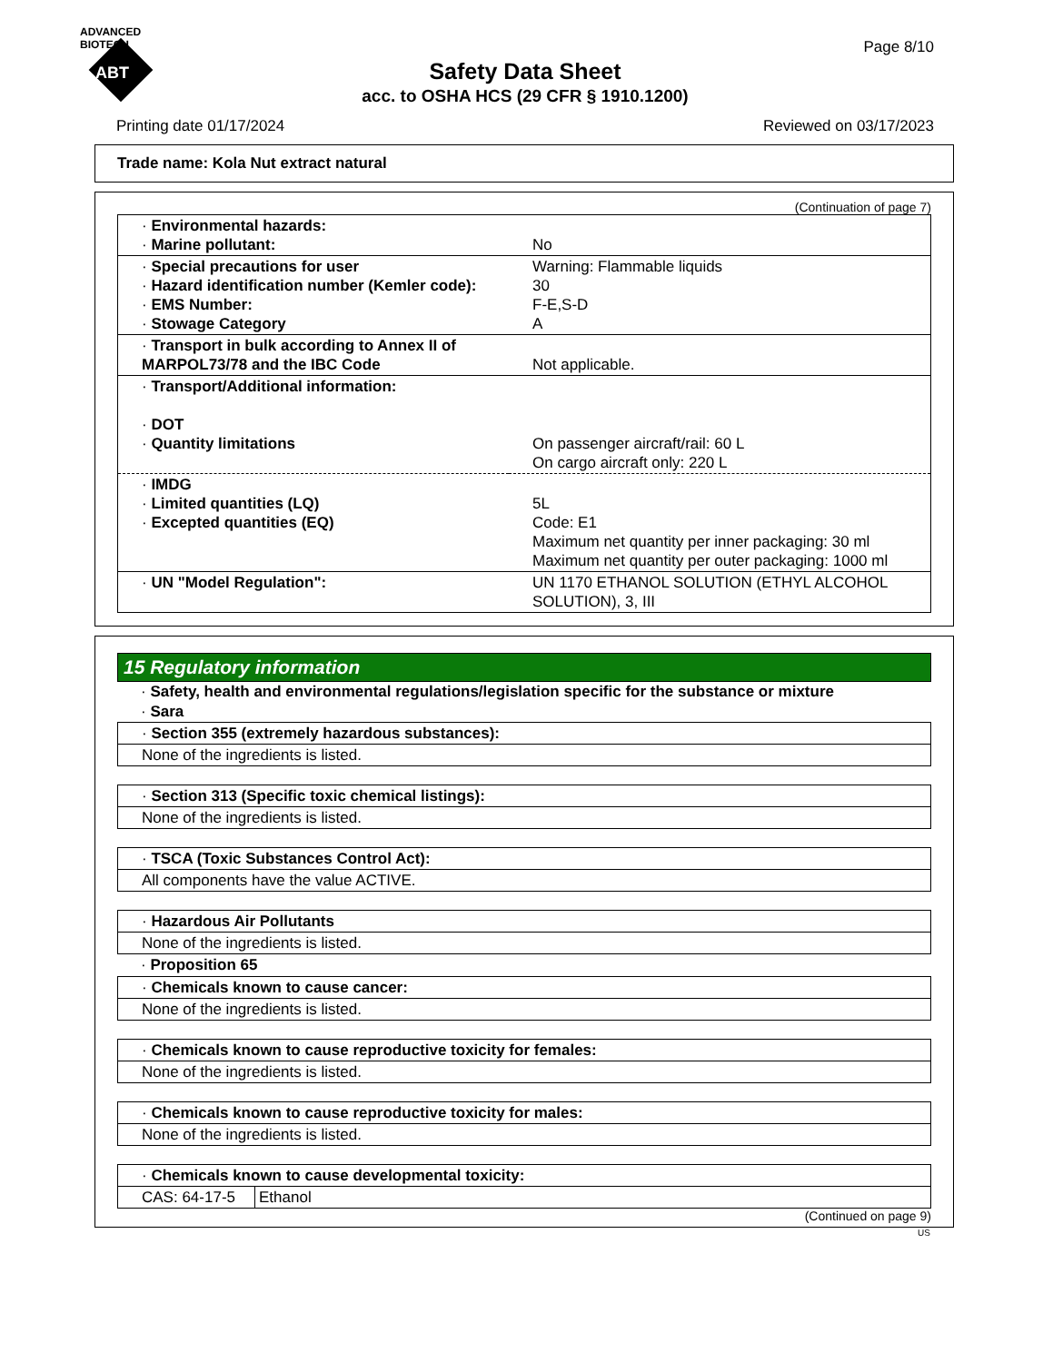ADVANCED BIOTECH
ABT
Page 8/10
Safety Data Sheet
acc. to OSHA HCS (29 CFR § 1910.1200)
Printing date 01/17/2024 Reviewed on 03/17/2023
Trade name: Kola Nut extract natural
(Continuation of page 7)
| · Environmental hazards: · Marine pollutant: | No |
| · Special precautions for user · Hazard identification number (Kemler code): · EMS Number: · Stowage Category | Warning: Flammable liquids 30 F-E,S-D A |
| · Transport in bulk according to Annex II of MARPOL73/78 and the IBC Code | Not applicable. |
| · Transport/Additional information: · DOT · Quantity limitations | On passenger aircraft/rail: 60 L On cargo aircraft only: 220 L |
| · IMDG · Limited quantities (LQ) · Excepted quantities (EQ) | 5L Code: E1 Maximum net quantity per inner packaging: 30 ml Maximum net quantity per outer packaging: 1000 ml |
| · UN "Model Regulation": | UN 1170 ETHANOL SOLUTION (ETHYL ALCOHOL SOLUTION), 3, III |
15 Regulatory information
· Safety, health and environmental regulations/legislation specific for the substance or mixture
· Sara
| · Section 355 (extremely hazardous substances): |
| None of the ingredients is listed. |
| · Section 313 (Specific toxic chemical listings): |
| None of the ingredients is listed. |
| · TSCA (Toxic Substances Control Act): |
| All components have the value ACTIVE. |
| · Hazardous Air Pollutants |
| None of the ingredients is listed. |
· Proposition 65
| · Chemicals known to cause cancer: |
| None of the ingredients is listed. |
| · Chemicals known to cause reproductive toxicity for females: |
| None of the ingredients is listed. |
| · Chemicals known to cause reproductive toxicity for males: |
| None of the ingredients is listed. |
| · Chemicals known to cause developmental toxicity: | |
| CAS: 64-17-5 | Ethanol |
(Continued on page 9)
US